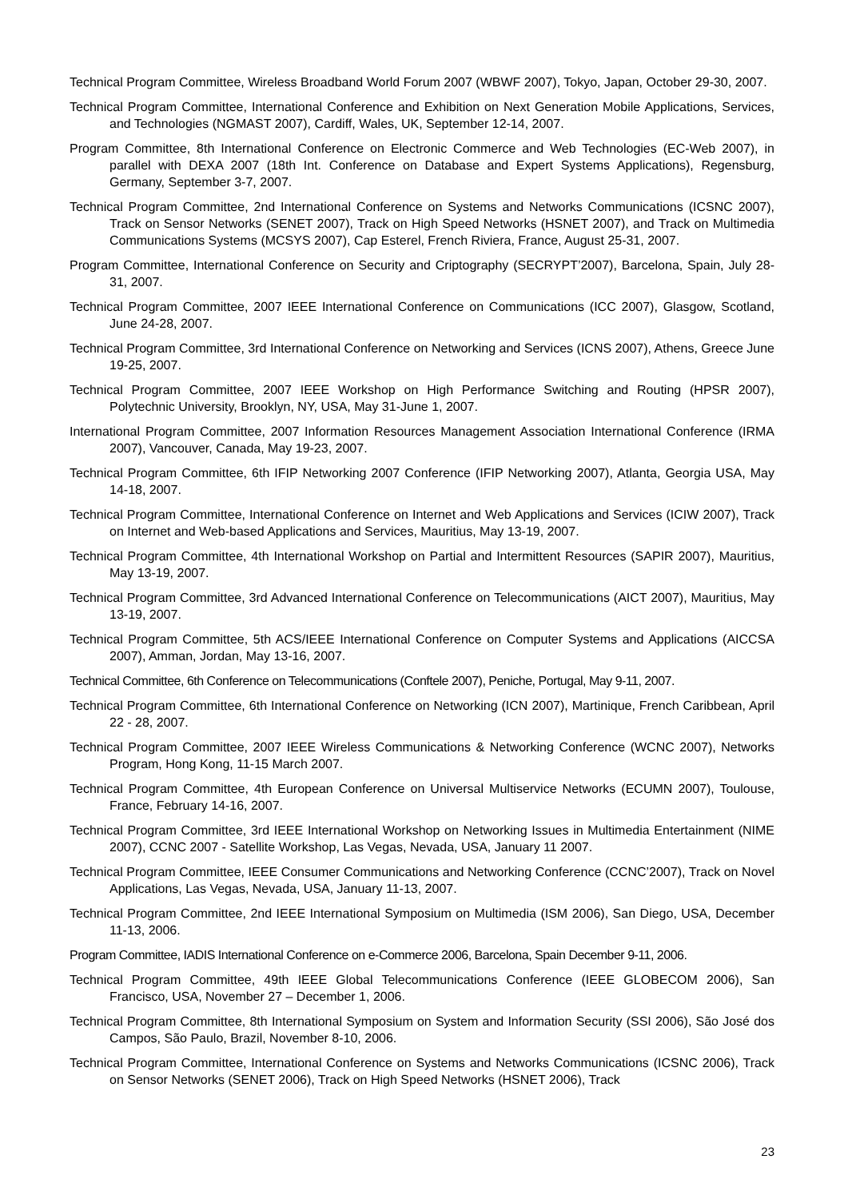Technical Program Committee, Wireless Broadband World Forum 2007 (WBWF 2007), Tokyo, Japan, October 29-30, 2007.
Technical Program Committee, International Conference and Exhibition on Next Generation Mobile Applications, Services, and Technologies (NGMAST 2007), Cardiff, Wales, UK, September 12-14, 2007.
Program Committee, 8th International Conference on Electronic Commerce and Web Technologies (EC-Web 2007), in parallel with DEXA 2007 (18th Int. Conference on Database and Expert Systems Applications), Regensburg, Germany, September 3-7, 2007.
Technical Program Committee, 2nd International Conference on Systems and Networks Communications (ICSNC 2007), Track on Sensor Networks (SENET 2007), Track on High Speed Networks (HSNET 2007), and Track on Multimedia Communications Systems (MCSYS 2007), Cap Esterel, French Riviera, France, August 25-31, 2007.
Program Committee, International Conference on Security and Criptography (SECRYPT’2007), Barcelona, Spain, July 28-31, 2007.
Technical Program Committee, 2007 IEEE International Conference on Communications (ICC 2007), Glasgow, Scotland, June 24-28, 2007.
Technical Program Committee, 3rd International Conference on Networking and Services (ICNS 2007), Athens, Greece June 19-25, 2007.
Technical Program Committee, 2007 IEEE Workshop on High Performance Switching and Routing (HPSR 2007), Polytechnic University, Brooklyn, NY, USA, May 31-June 1, 2007.
International Program Committee, 2007 Information Resources Management Association International Conference (IRMA 2007), Vancouver, Canada, May 19-23, 2007.
Technical Program Committee, 6th IFIP Networking 2007 Conference (IFIP Networking 2007), Atlanta, Georgia USA, May 14-18, 2007.
Technical Program Committee, International Conference on Internet and Web Applications and Services (ICIW 2007), Track on Internet and Web-based Applications and Services, Mauritius, May 13-19, 2007.
Technical Program Committee, 4th International Workshop on Partial and Intermittent Resources (SAPIR 2007), Mauritius, May 13-19, 2007.
Technical Program Committee, 3rd Advanced International Conference on Telecommunications (AICT 2007), Mauritius, May 13-19, 2007.
Technical Program Committee, 5th ACS/IEEE International Conference on Computer Systems and Applications (AICCSA 2007), Amman, Jordan, May 13-16, 2007.
Technical Committee, 6th Conference on Telecommunications (Conftele 2007), Peniche, Portugal, May 9-11, 2007.
Technical Program Committee, 6th International Conference on Networking (ICN 2007), Martinique, French Caribbean, April 22 - 28, 2007.
Technical Program Committee, 2007 IEEE Wireless Communications & Networking Conference (WCNC 2007), Networks Program, Hong Kong, 11-15 March 2007.
Technical Program Committee, 4th European Conference on Universal Multiservice Networks (ECUMN 2007), Toulouse, France, February 14-16, 2007.
Technical Program Committee, 3rd IEEE International Workshop on Networking Issues in Multimedia Entertainment (NIME 2007), CCNC 2007 - Satellite Workshop, Las Vegas, Nevada, USA, January 11 2007.
Technical Program Committee, IEEE Consumer Communications and Networking Conference (CCNC’2007), Track on Novel Applications, Las Vegas, Nevada, USA, January 11-13, 2007.
Technical Program Committee, 2nd IEEE International Symposium on Multimedia (ISM 2006), San Diego, USA, December 11-13, 2006.
Program Committee, IADIS International Conference on e-Commerce 2006, Barcelona, Spain December 9-11, 2006.
Technical Program Committee, 49th IEEE Global Telecommunications Conference (IEEE GLOBECOM 2006), San Francisco, USA, November 27 – December 1, 2006.
Technical Program Committee, 8th International Symposium on System and Information Security (SSI 2006), São José dos Campos, São Paulo, Brazil, November 8-10, 2006.
Technical Program Committee, International Conference on Systems and Networks Communications (ICSNC 2006), Track on Sensor Networks (SENET 2006), Track on High Speed Networks (HSNET 2006), Track
23